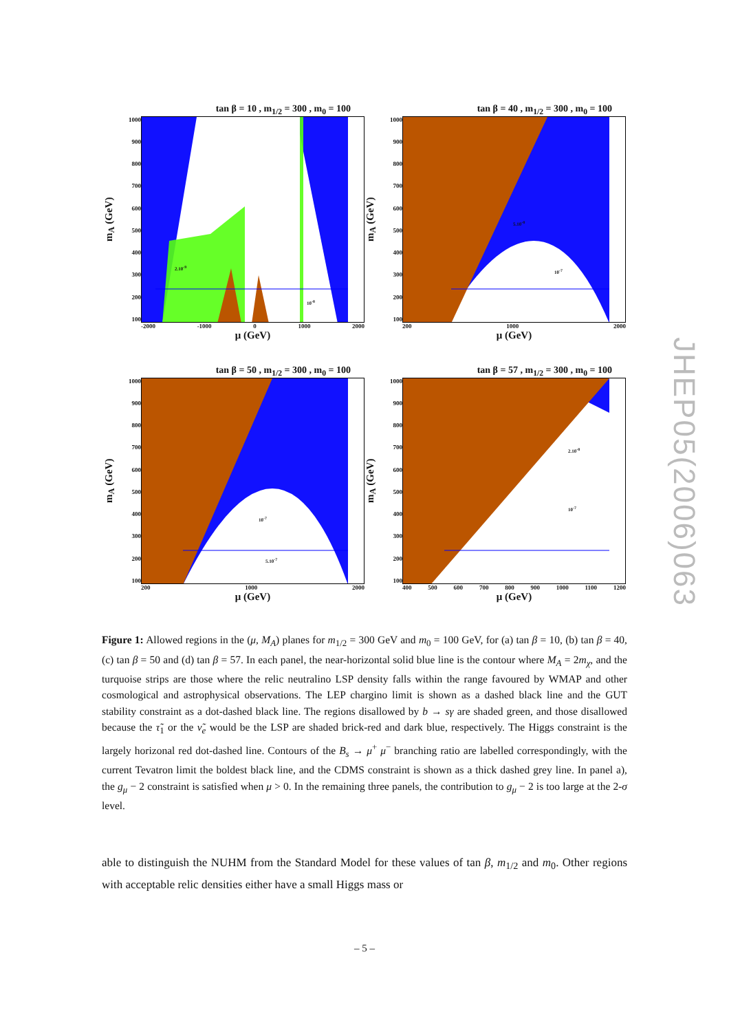tan β = 10 , m<sub>1/2</sub> = 300 , m<sub>0</sub> = 100
m<sub>A</sub> (GeV)
1000
900
800
700
600
500
400
300
200
100
2.10<sup>-9</sup>
10<sup>-8</sup>
-2000 -1000 0 1000 2000
μ (GeV)
tan β = 40 , m<sub>1/2</sub> = 300 , m<sub>0</sub> = 100
m<sub>A</sub> (GeV)
1000
900
800
700
600
500
400
300
200
100
5.10<sup>-8</sup>
10<sup>-7</sup>
200 1000 2000
μ (GeV)
tan β = 50 , m<sub>1/2</sub> = 300 , m<sub>0</sub> = 100
m<sub>A</sub> (GeV)
1000
900
800
700
600
500
400
300
200
100
10<sup>-7</sup>
5.10<sup>-7</sup>
200 1000 2000
μ (GeV)
tan β = 57 , m<sub>1/2</sub> = 300 , m<sub>0</sub> = 100
m<sub>A</sub> (GeV)
1000
900
800
700
600
500
400
300
200
100
2.10<sup>-8</sup>
10<sup>-7</sup>
400 500 600 700 800 900 1000 1100 1200
μ (GeV)
Figure 1: Allowed regions in the (μ, M<sub>A</sub>) planes for m<sub>1/2</sub> = 300 GeV and m<sub>0</sub> = 100 GeV, for (a) tan β = 10, (b) tan β = 40, (c) tan β = 50 and (d) tan β = 57. In each panel, the near-horizontal solid blue line is the contour where M<sub>A</sub> = 2m<sub>χ</sub>, and the turquoise strips are those where the relic neutralino LSP density falls within the range favoured by WMAP and other cosmological and astrophysical observations. The LEP chargino limit is shown as a dashed black line and the GUT stability constraint as a dot-dashed black line. The regions disallowed by b → sγ are shaded green, and those disallowed because the τ̃<sub>1</sub> or the ν̃<sub>e</sub> would be the LSP are shaded brick-red and dark blue, respectively. The Higgs constraint is the largely horizonal red dot-dashed line. Contours of the B<sub>s</sub> → μ<sup>+</sup> μ<sup>−</sup> branching ratio are labelled correspondingly, with the current Tevatron limit the boldest black line, and the CDMS constraint is shown as a thick dashed grey line. In panel a), the g<sub>μ</sub> − 2 constraint is satisfied when μ > 0. In the remaining three panels, the contribution to g<sub>μ</sub> − 2 is too large at the 2-σ level.
able to distinguish the NUHM from the Standard Model for these values of tan β, m<sub>1/2</sub> and m<sub>0</sub>. Other regions with acceptable relic densities either have a small Higgs mass or
– 5 –
JHEP05(2006)063